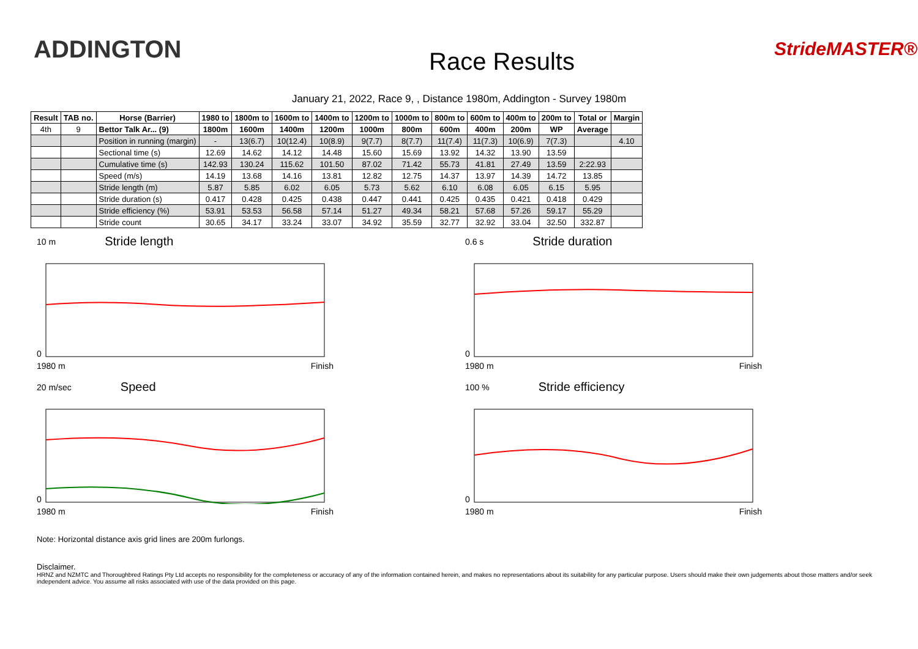ADDINGTON
Race Results
StrideMASTER®
January 21, 2022, Race 9, , Distance 1980m, Addington - Survey 1980m
| Result | TAB no. | Horse (Barrier) | 1980 to | 1800m to | 1600m to | 1400m to | 1200m to | 1000m to | 800m to | 600m to | 400m to | 200m to | Total or | Margin |
| --- | --- | --- | --- | --- | --- | --- | --- | --- | --- | --- | --- | --- | --- | --- |
| 4th | 9 | Bettor Talk Ar... (9) | 1800m | 1600m | 1400m | 1200m | 1000m | 800m | 600m | 400m | 200m | WP | Average | |
| | | Position in running (margin) | - | 13(6.7) | 10(12.4) | 10(8.9) | 9(7.7) | 8(7.7) | 11(7.4) | 11(7.3) | 10(6.9) | 7(7.3) | | 4.10 |
| | | Sectional time (s) | 12.69 | 14.62 | 14.12 | 14.48 | 15.60 | 15.69 | 13.92 | 14.32 | 13.90 | 13.59 | | |
| | | Cumulative time (s) | 142.93 | 130.24 | 115.62 | 101.50 | 87.02 | 71.42 | 55.73 | 41.81 | 27.49 | 13.59 | 2:22.93 | |
| | | Speed (m/s) | 14.19 | 13.68 | 14.16 | 13.81 | 12.82 | 12.75 | 14.37 | 13.97 | 14.39 | 14.72 | 13.85 | |
| | | Stride length (m) | 5.87 | 5.85 | 6.02 | 6.05 | 5.73 | 5.62 | 6.10 | 6.08 | 6.05 | 6.15 | 5.95 | |
| | | Stride duration (s) | 0.417 | 0.428 | 0.425 | 0.438 | 0.447 | 0.441 | 0.425 | 0.435 | 0.421 | 0.418 | 0.429 | |
| | | Stride efficiency (%) | 53.91 | 53.53 | 56.58 | 57.14 | 51.27 | 49.34 | 58.21 | 57.68 | 57.26 | 59.17 | 55.29 | |
| | | Stride count | 30.65 | 34.17 | 33.24 | 33.07 | 34.92 | 35.59 | 32.77 | 32.92 | 33.04 | 32.50 | 332.87 | |
10 m Stride length
0
1980 m Finish
0.6 s Stride duration
0
1980 m Finish
20 m/sec Speed
0
1980 m Finish
100 % Stride efficiency
0
1980 m Finish
Note: Horizontal distance axis grid lines are 200m furlongs.
Disclaimer.
HRNZ and NZMTC and Thoroughbred Ratings Pty Ltd accepts no responsibility for the completeness or accuracy of any of the information contained herein, and makes no representations about its suitability for any particular purpose. Users should make their own judgements about those matters and/or seek independent advice. You assume all risks associated with use of the data provided on this page.